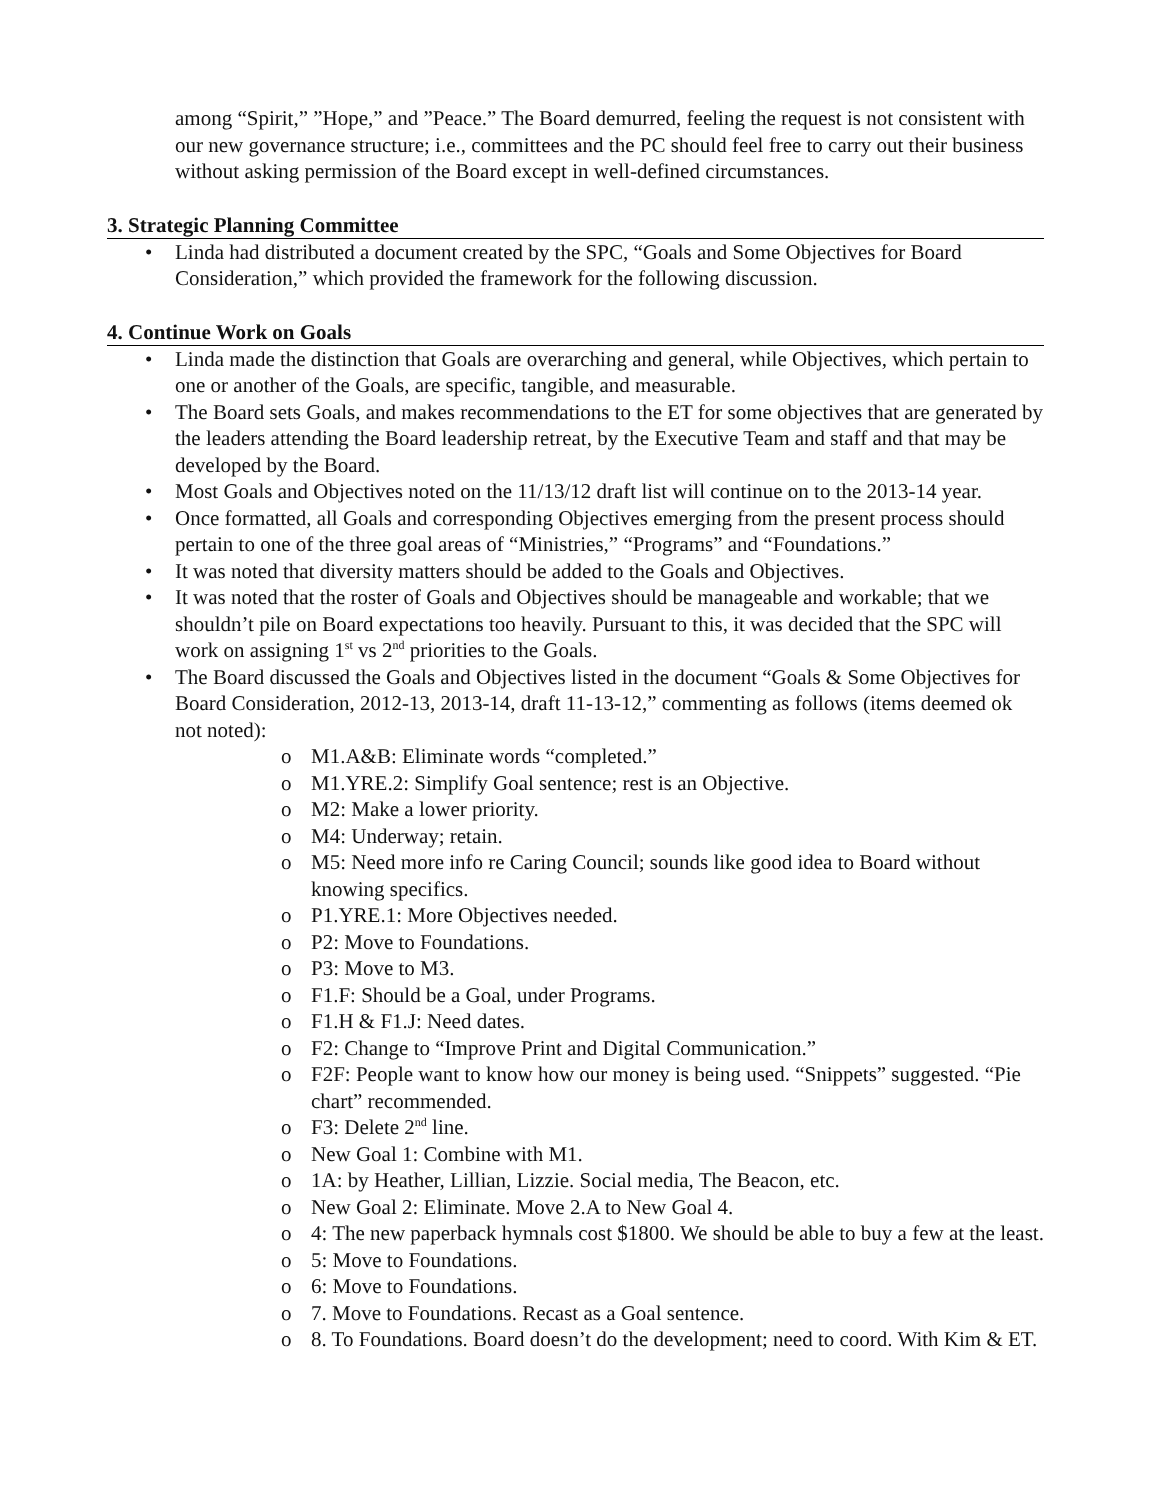among “Spirit,” ”Hope,” and ”Peace.” The Board demurred, feeling the request is not consistent with our new governance structure; i.e., committees and the PC should feel free to carry out their business without asking permission of the Board except in well-defined circumstances.
3. Strategic Planning Committee
• Linda had distributed a document created by the SPC, “Goals and Some Objectives for Board Consideration,” which provided the framework for the following discussion.
4. Continue Work on Goals
• Linda made the distinction that Goals are overarching and general, while Objectives, which pertain to one or another of the Goals, are specific, tangible, and measurable.
• The Board sets Goals, and makes recommendations to the ET for some objectives that are generated by the leaders attending the Board leadership retreat, by the Executive Team and staff and that may be developed by the Board.
• Most Goals and Objectives noted on the 11/13/12 draft list will continue on to the 2013-14 year.
• Once formatted, all Goals and corresponding Objectives emerging from the present process should pertain to one of the three goal areas of “Ministries,” “Programs” and “Foundations.”
• It was noted that diversity matters should be added to the Goals and Objectives.
• It was noted that the roster of Goals and Objectives should be manageable and workable; that we shouldn’t pile on Board expectations too heavily. Pursuant to this, it was decided that the SPC will work on assigning 1<sup>st</sup> vs 2<sup>nd</sup> priorities to the Goals.
• The Board discussed the Goals and Objectives listed in the document “Goals & Some Objectives for Board Consideration, 2012-13, 2013-14, draft 11-13-12,” commenting as follows (items deemed ok not noted):
o M1.A&B: Eliminate words “completed.”
o M1.YRE.2: Simplify Goal sentence; rest is an Objective.
o M2: Make a lower priority.
o M4: Underway; retain.
o M5: Need more info re Caring Council; sounds like good idea to Board without knowing specifics.
o P1.YRE.1: More Objectives needed.
o P2: Move to Foundations.
o P3: Move to M3.
o F1.F: Should be a Goal, under Programs.
o F1.H & F1.J: Need dates.
o F2: Change to “Improve Print and Digital Communication.”
o F2F: People want to know how our money is being used. “Snippets” suggested. “Pie chart” recommended.
o F3: Delete 2<sup>nd</sup> line.
o New Goal 1: Combine with M1.
o 1A: by Heather, Lillian, Lizzie. Social media, The Beacon, etc.
o New Goal 2: Eliminate. Move 2.A to New Goal 4.
o 4: The new paperback hymnals cost $1800. We should be able to buy a few at the least.
o 5: Move to Foundations.
o 6: Move to Foundations.
o 7. Move to Foundations. Recast as a Goal sentence.
o 8. To Foundations. Board doesn’t do the development; need to coord. With Kim & ET.